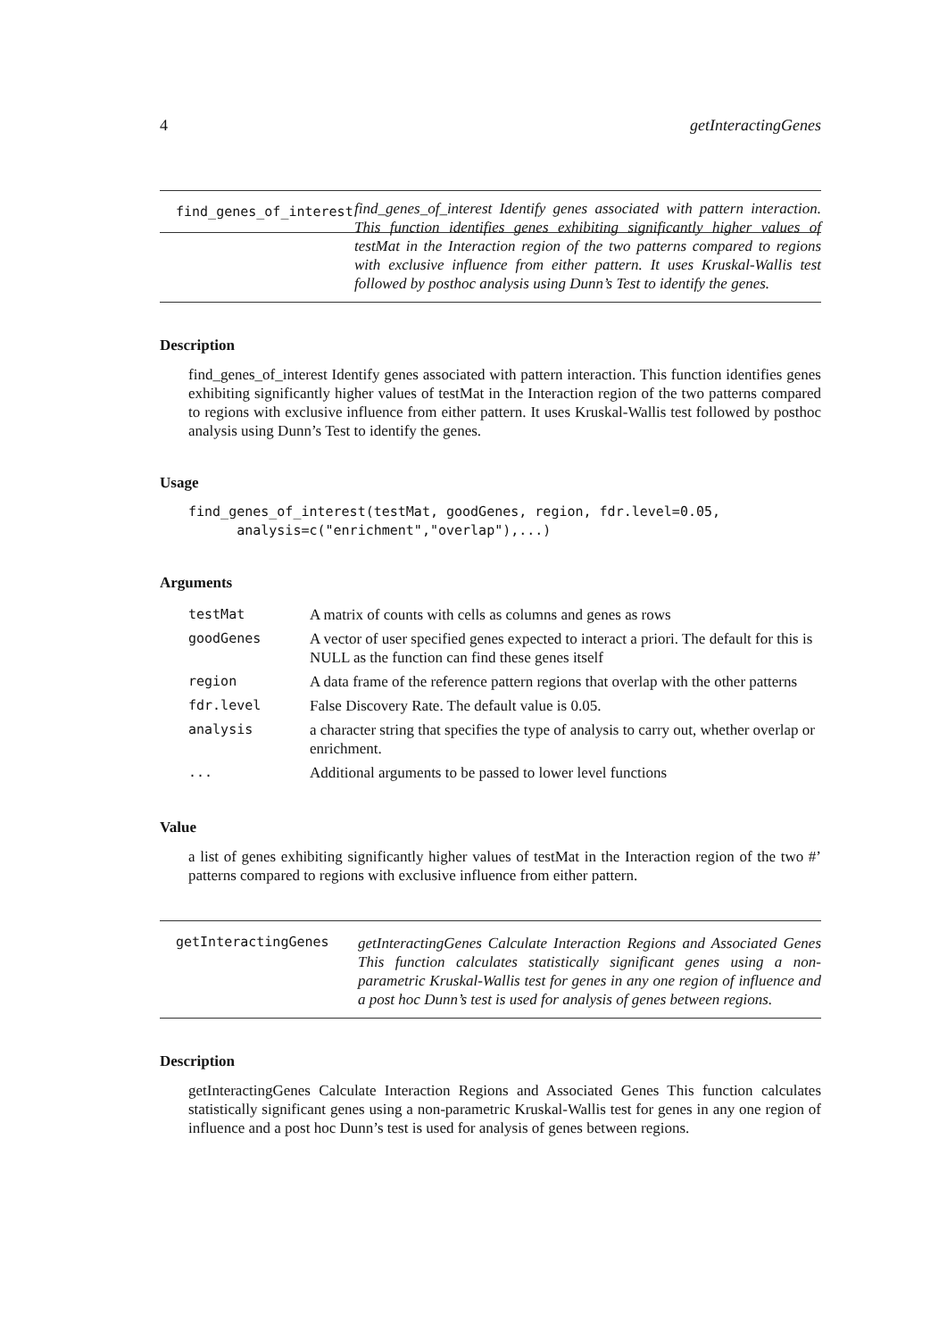4 getInteractingGenes
find_genes_of_interest
find_genes_of_interest Identify genes associated with pattern interaction. This function identifies genes exhibiting significantly higher values of testMat in the Interaction region of the two patterns compared to regions with exclusive influence from either pattern. It uses Kruskal-Wallis test followed by posthoc analysis using Dunn’s Test to identify the genes.
Description
find_genes_of_interest Identify genes associated with pattern interaction. This function identifies genes exhibiting significantly higher values of testMat in the Interaction region of the two patterns compared to regions with exclusive influence from either pattern. It uses Kruskal-Wallis test followed by posthoc analysis using Dunn’s Test to identify the genes.
Usage
find_genes_of_interest(testMat, goodGenes, region, fdr.level=0.05,
      analysis=c("enrichment","overlap"),...)
Arguments
| testMat | A matrix of counts with cells as columns and genes as rows |
| goodGenes | A vector of user specified genes expected to interact a priori. The default for this is NULL as the function can find these genes itself |
| region | A data frame of the reference pattern regions that overlap with the other patterns |
| fdr.level | False Discovery Rate. The default value is 0.05. |
| analysis | a character string that specifies the type of analysis to carry out, whether overlap or enrichment. |
| ... | Additional arguments to be passed to lower level functions |
Value
a list of genes exhibiting significantly higher values of testMat in the Interaction region of the two #’ patterns compared to regions with exclusive influence from either pattern.
getInteractingGenes
getInteractingGenes Calculate Interaction Regions and Associated Genes This function calculates statistically significant genes using a non-parametric Kruskal-Wallis test for genes in any one region of influence and a post hoc Dunn’s test is used for analysis of genes between regions.
Description
getInteractingGenes Calculate Interaction Regions and Associated Genes This function calculates statistically significant genes using a non-parametric Kruskal-Wallis test for genes in any one region of influence and a post hoc Dunn’s test is used for analysis of genes between regions.